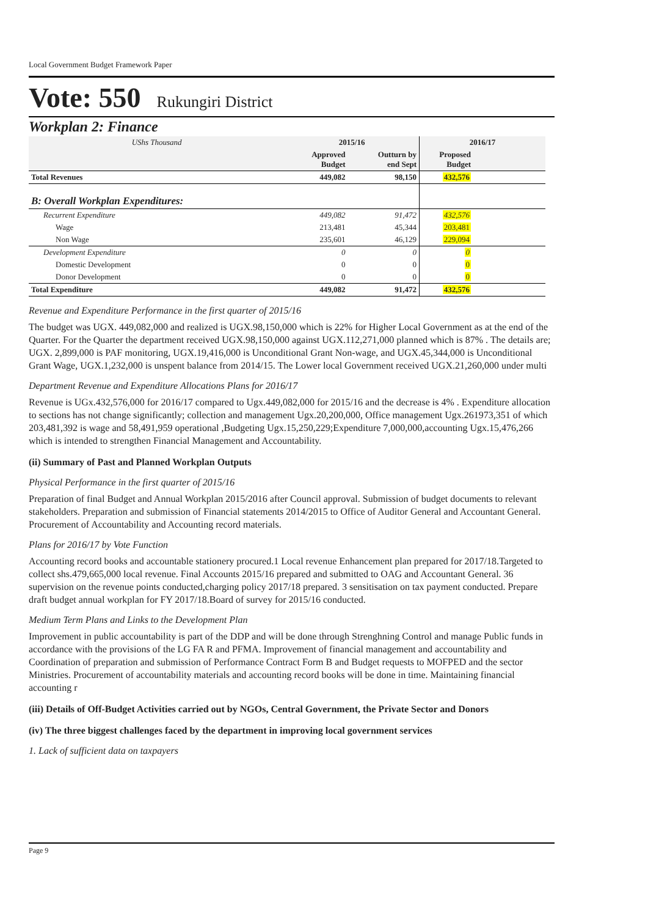Local Government Budget Framework Paper
Vote: 550 Rukungiri District
Workplan 2: Finance
| UShs Thousand | 2015/16 | | 2016/17 | |
| --- | --- | --- | --- | --- |
| | Approved Budget | Outturn by end Sept | Proposed Budget | |
| Total Revenues | 449,082 | 98,150 | 432,576 | |
| B: Overall Workplan Expenditures: | | | | |
| Recurrent Expenditure | 449,082 | 91,472 | 432,576 | |
| Wage | 213,481 | 45,344 | 203,481 | |
| Non Wage | 235,601 | 46,129 | 229,094 | |
| Development Expenditure | 0 | 0 | 0 | |
| Domestic Development | 0 | 0 | 0 | |
| Donor Development | 0 | 0 | 0 | |
| Total Expenditure | 449,082 | 91,472 | 432,576 | |
Revenue and Expenditure Performance in the first quarter of 2015/16
The budget was UGX. 449,082,000 and realized is UGX.98,150,000 which is 22% for Higher Local Government as at the end of the Quarter. For the Quarter the department received UGX.98,150,000 against UGX.112,271,000 planned which is 87% . The details are; UGX. 2,899,000 is PAF monitoring, UGX.19,416,000 is Unconditional Grant Non-wage, and UGX.45,344,000 is Unconditional Grant Wage, UGX.1,232,000 is unspent balance from 2014/15. The Lower local Government received UGX.21,260,000 under multi
Department Revenue and Expenditure Allocations Plans for 2016/17
Revenue is UGx.432,576,000 for 2016/17 compared to Ugx.449,082,000 for 2015/16 and the decrease is 4% . Expenditure allocation to sections has not change significantly; collection and management Ugx.20,200,000, Office management Ugx.261973,351 of which 203,481,392 is wage and 58,491,959 operational ,Budgeting Ugx.15,250,229;Expenditure 7,000,000,accounting Ugx.15,476,266 which is intended to strengthen Financial Management and Accountability.
(ii) Summary of Past and Planned Workplan Outputs
Physical Performance in the first quarter of 2015/16
Preparation of final Budget and Annual Workplan 2015/2016 after Council approval. Submission of budget documents to relevant stakeholders. Preparation and submission of Financial statements 2014/2015 to Office of Auditor General and Accountant General.
Procurement of Accountability and Accounting record materials.
Plans for 2016/17 by Vote Function
Accounting record books and accountable stationery procured.1 Local revenue Enhancement plan prepared for 2017/18.Targeted to collect shs.479,665,000 local revenue. Final Accounts 2015/16 prepared and submitted to OAG and Accountant General. 36 supervision on the revenue points conducted,charging policy 2017/18 prepared. 3 sensitisation on tax payment conducted. Prepare draft budget annual workplan for FY 2017/18.Board of survey for 2015/16 conducted.
Medium Term Plans and Links to the Development Plan
Improvement in public accountability is part of the DDP and will be done through Strenghning Control and manage Public funds in accordance with the provisions of the LG FA R and PFMA. Improvement of financial management and accountability and Coordination of preparation and submission of Performance Contract Form B and Budget requests to MOFPED and the sector Ministries. Procurement of accountability materials and accounting record books will be done in time. Maintaining financial accounting r
(iii) Details of Off-Budget Activities carried out by NGOs, Central Government, the Private Sector and Donors
(iv) The three biggest challenges faced by the department in improving local government services
1. Lack of sufficient data on taxpayers
Page 9